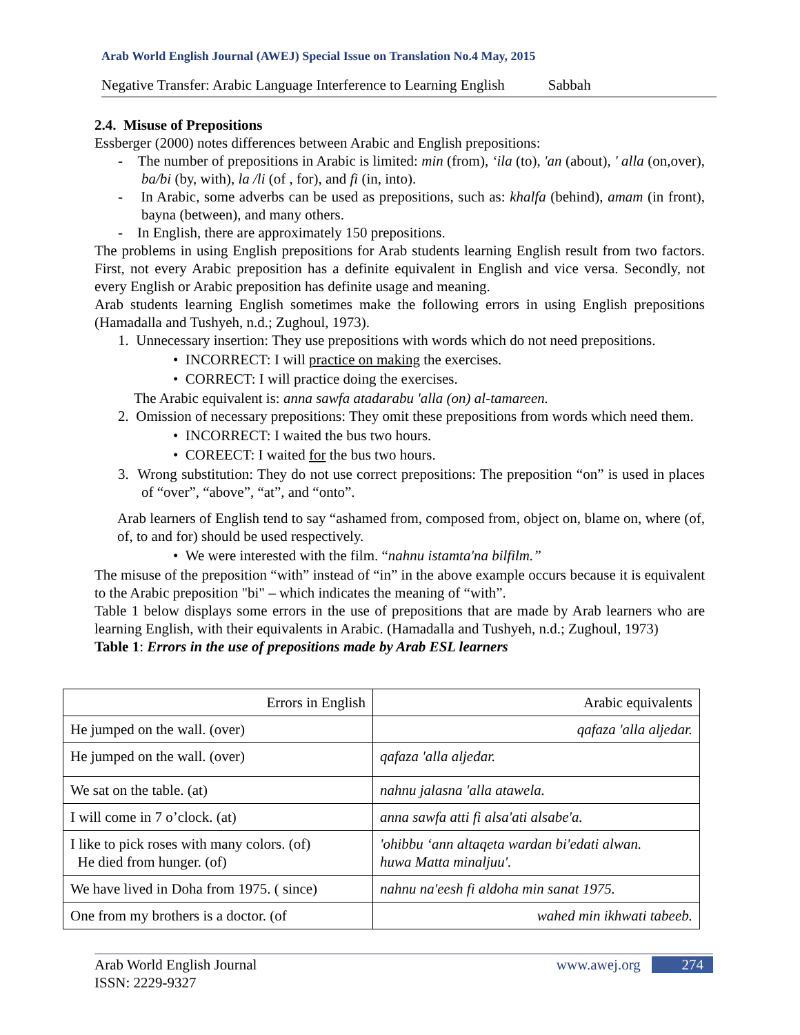Arab World English Journal (AWEJ) Special Issue on Translation No.4 May, 2015
Negative Transfer: Arabic Language Interference to Learning English Sabbah
2.4. Misuse of Prepositions
Essberger (2000) notes differences between Arabic and English prepositions:
- The number of prepositions in Arabic is limited: min (from), ‘ila (to), 'an (about), ' alla (on,over), ba/bi (by, with), la /li (of , for), and fi (in, into).
- In Arabic, some adverbs can be used as prepositions, such as: khalfa (behind), amam (in front), bayna (between), and many others.
- In English, there are approximately 150 prepositions.
The problems in using English prepositions for Arab students learning English result from two factors. First, not every Arabic preposition has a definite equivalent in English and vice versa. Secondly, not every English or Arabic preposition has definite usage and meaning.
Arab students learning English sometimes make the following errors in using English prepositions (Hamadalla and Tushyeh, n.d.; Zughoul, 1973).
1. Unnecessary insertion: They use prepositions with words which do not need prepositions.
• INCORRECT: I will practice on making the exercises.
• CORRECT: I will practice doing the exercises.
The Arabic equivalent is: anna sawfa atadarabu 'alla (on) al-tamareen.
2. Omission of necessary prepositions: They omit these prepositions from words which need them.
• INCORRECT: I waited the bus two hours.
• COREECT: I waited for the bus two hours.
3. Wrong substitution: They do not use correct prepositions: The preposition “on” is used in places of “over”, “above”, “at”, and “onto”.
Arab learners of English tend to say “ashamed from, composed from, object on, blame on, where (of, of, to and for) should be used respectively.
• We were interested with the film. “nahnu istamta'na bilfilm.”
The misuse of the preposition “with” instead of “in” in the above example occurs because it is equivalent to the Arabic preposition "bi" – which indicates the meaning of “with”.
Table 1 below displays some errors in the use of prepositions that are made by Arab learners who are learning English, with their equivalents in Arabic. (Hamadalla and Tushyeh, n.d.; Zughoul, 1973)
Table 1: Errors in the use of prepositions made by Arab ESL learners
| Errors in English | Arabic equivalents |
| --- | --- |
| He jumped on the wall. (over) | qafaza 'alla aljedar. |
| He jumped on the wall. (over) | qafaza 'alla aljedar. |
| We sat on the table. (at) | nahnu jalasna 'alla atawela. |
| I will come in 7 o’clock. (at) | anna sawfa atti fi alsa'ati alsabe'a. |
| I like to pick roses with many colors. (of) He died from hunger. (of) | 'ohibbu ‘ann altaqeta wardan bi'edati alwan. huwa Matta minaljuu'. |
| We have lived in Doha from 1975. ( since) | nahnu na'eesh fi aldoha min sanat 1975. |
| One from my brothers is a doctor. (of | wahed min ikhwati tabeeb. |
Arab World English Journal www.awej.org 274
ISSN: 2229-9327